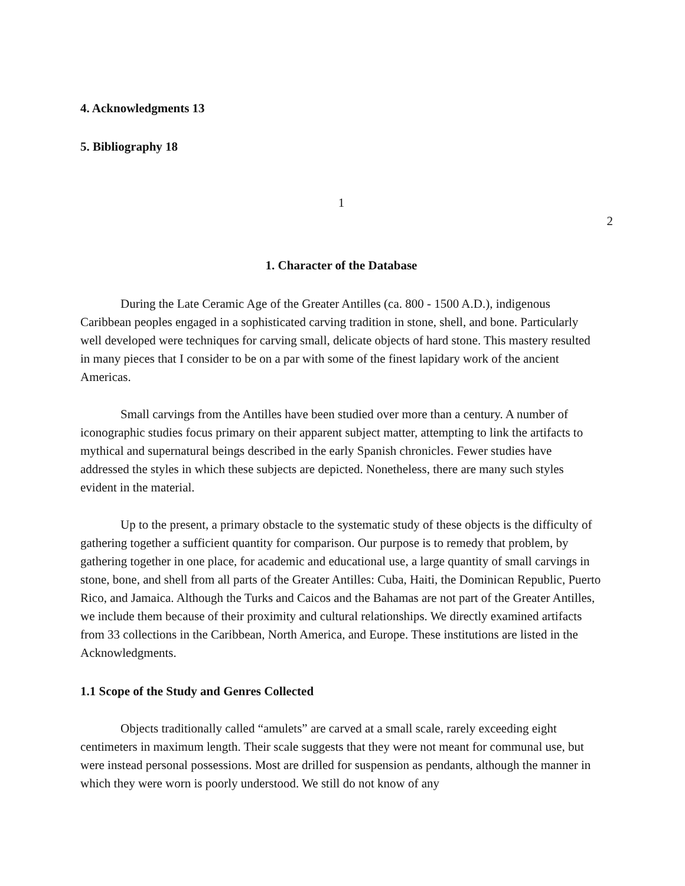4. Acknowledgments 13
5. Bibliography 18
1
2
1. Character of the Database
During the Late Ceramic Age of the Greater Antilles (ca. 800 - 1500 A.D.), indigenous Caribbean peoples engaged in a sophisticated carving tradition in stone, shell, and bone. Particularly well developed were techniques for carving small, delicate objects of hard stone. This mastery resulted in many pieces that I consider to be on a par with some of the finest lapidary work of the ancient Americas.
Small carvings from the Antilles have been studied over more than a century. A number of iconographic studies focus primary on their apparent subject matter, attempting to link the artifacts to mythical and supernatural beings described in the early Spanish chronicles. Fewer studies have addressed the styles in which these subjects are depicted. Nonetheless, there are many such styles evident in the material.
Up to the present, a primary obstacle to the systematic study of these objects is the difficulty of gathering together a sufficient quantity for comparison. Our purpose is to remedy that problem, by gathering together in one place, for academic and educational use, a large quantity of small carvings in stone, bone, and shell from all parts of the Greater Antilles: Cuba, Haiti, the Dominican Republic, Puerto Rico, and Jamaica. Although the Turks and Caicos and the Bahamas are not part of the Greater Antilles, we include them because of their proximity and cultural relationships. We directly examined artifacts from 33 collections in the Caribbean, North America, and Europe. These institutions are listed in the Acknowledgments.
1.1 Scope of the Study and Genres Collected
Objects traditionally called “amulets” are carved at a small scale, rarely exceeding eight centimeters in maximum length. Their scale suggests that they were not meant for communal use, but were instead personal possessions. Most are drilled for suspension as pendants, although the manner in which they were worn is poorly understood. We still do not know of any